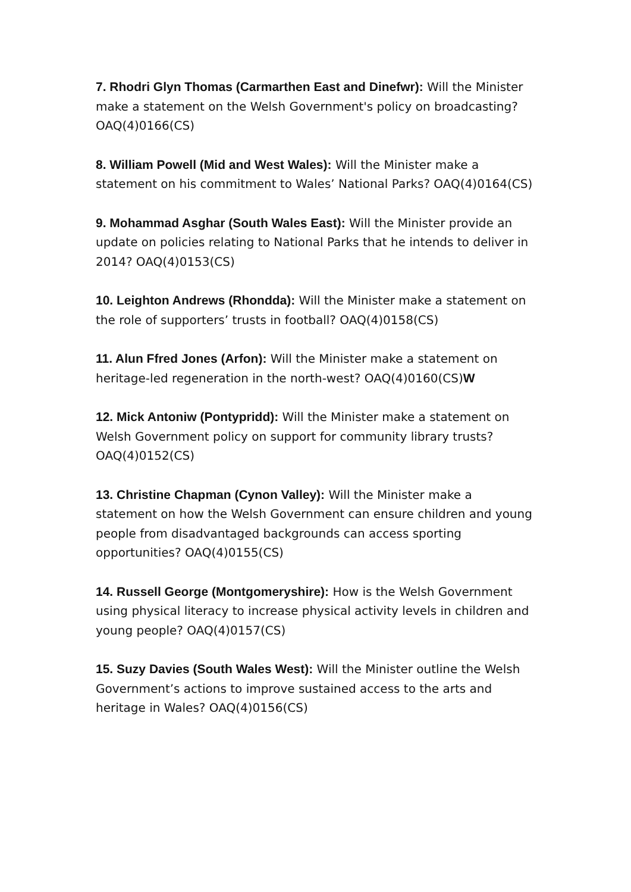7. Rhodri Glyn Thomas (Carmarthen East and Dinefwr): Will the Minister make a statement on the Welsh Government's policy on broadcasting? OAQ(4)0166(CS)
8. William Powell (Mid and West Wales): Will the Minister make a statement on his commitment to Wales’ National Parks? OAQ(4)0164(CS)
9. Mohammad Asghar (South Wales East): Will the Minister provide an update on policies relating to National Parks that he intends to deliver in 2014? OAQ(4)0153(CS)
10. Leighton Andrews (Rhondda): Will the Minister make a statement on the role of supporters’ trusts in football? OAQ(4)0158(CS)
11. Alun Ffred Jones (Arfon): Will the Minister make a statement on heritage-led regeneration in the north-west? OAQ(4)0160(CS)W
12. Mick Antoniw (Pontypridd): Will the Minister make a statement on Welsh Government policy on support for community library trusts? OAQ(4)0152(CS)
13. Christine Chapman (Cynon Valley): Will the Minister make a statement on how the Welsh Government can ensure children and young people from disadvantaged backgrounds can access sporting opportunities? OAQ(4)0155(CS)
14. Russell George (Montgomeryshire): How is the Welsh Government using physical literacy to increase physical activity levels in children and young people? OAQ(4)0157(CS)
15. Suzy Davies (South Wales West): Will the Minister outline the Welsh Government’s actions to improve sustained access to the arts and heritage in Wales? OAQ(4)0156(CS)